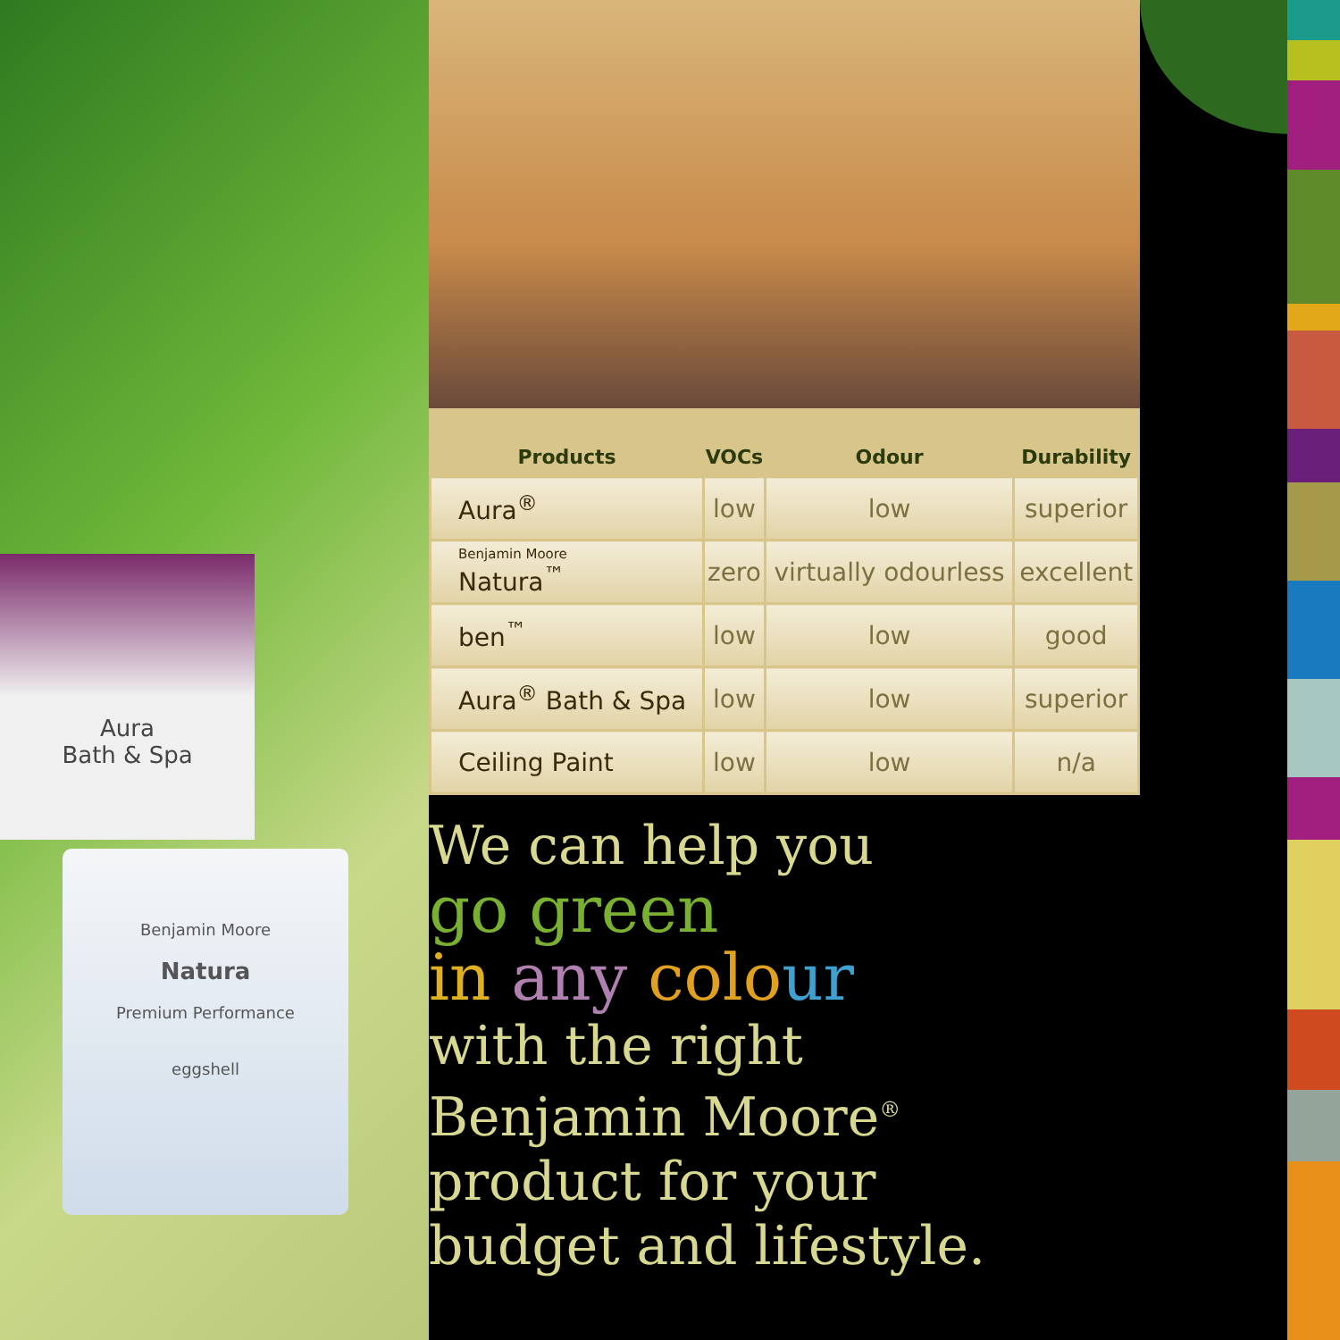Aura
Bath & Spa
Benjamin Moore
Natura
Premium Performance
eggshell
| Products | VOCs | Odour | Durability |
| --- | --- | --- | --- |
| Aura<sup>®</sup> | low | low | superior |
| Benjamin Moore Natura<sup>™</sup> | zero | virtually odourless | excellent |
| ben<sup>™</sup> | low | low | good |
| Aura<sup>®</sup> Bath & Spa | low | low | superior |
| Ceiling Paint | low | low | n/a |
We can help you
go green
in any colo ur
with the right
Benjamin Moore<sup>®</sup>
product for your
budget and lifestyle.